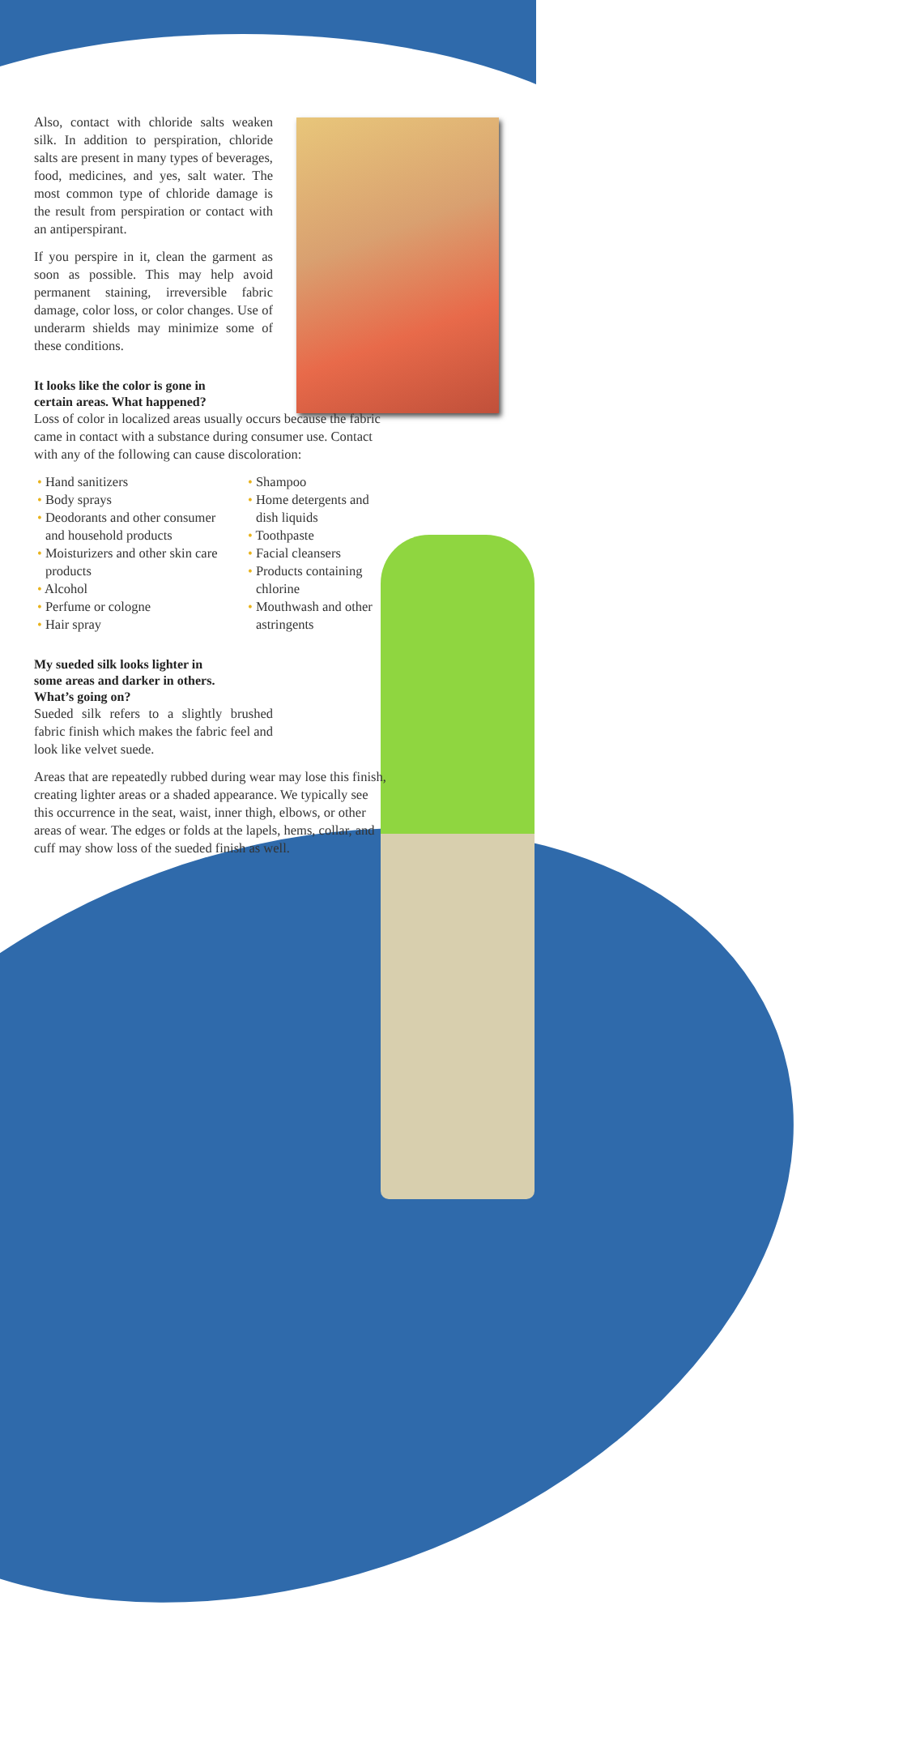Also, contact with chloride salts weaken silk. In addition to perspiration, chloride salts are present in many types of beverages, food, medicines, and yes, salt water. The most common type of chloride damage is the result from perspiration or contact with an antiperspirant.
If you perspire in it, clean the garment as soon as possible. This may help avoid permanent staining, irreversible fabric damage, color loss, or color changes. Use of underarm shields may minimize some of these conditions.
It looks like the color is gone in
certain areas. What happened?
Loss of color in localized areas usually occurs because the fabric came in contact with a substance during consumer use. Contact with any of the following can cause discoloration:
• Hand sanitizers
• Body sprays
• Deodorants and other consumer and household products
• Moisturizers and other skin care products
• Alcohol
• Perfume or cologne
• Hair spray
• Shampoo
• Home detergents and dish liquids
• Toothpaste
• Facial cleansers
• Products containing chlorine
• Mouthwash and other astringents
My sueded silk looks lighter in
some areas and darker in others.
What’s going on?
Sueded silk refers to a slightly brushed fabric finish which makes the fabric feel and look like velvet suede.
Areas that are repeatedly rubbed during wear may lose this finish, creating lighter areas or a shaded appearance. We typically see this occurrence in the seat, waist, inner thigh, elbows, or other areas of wear. The edges or folds at the lapels, hems, collar, and cuff may show loss of the sueded finish as well.